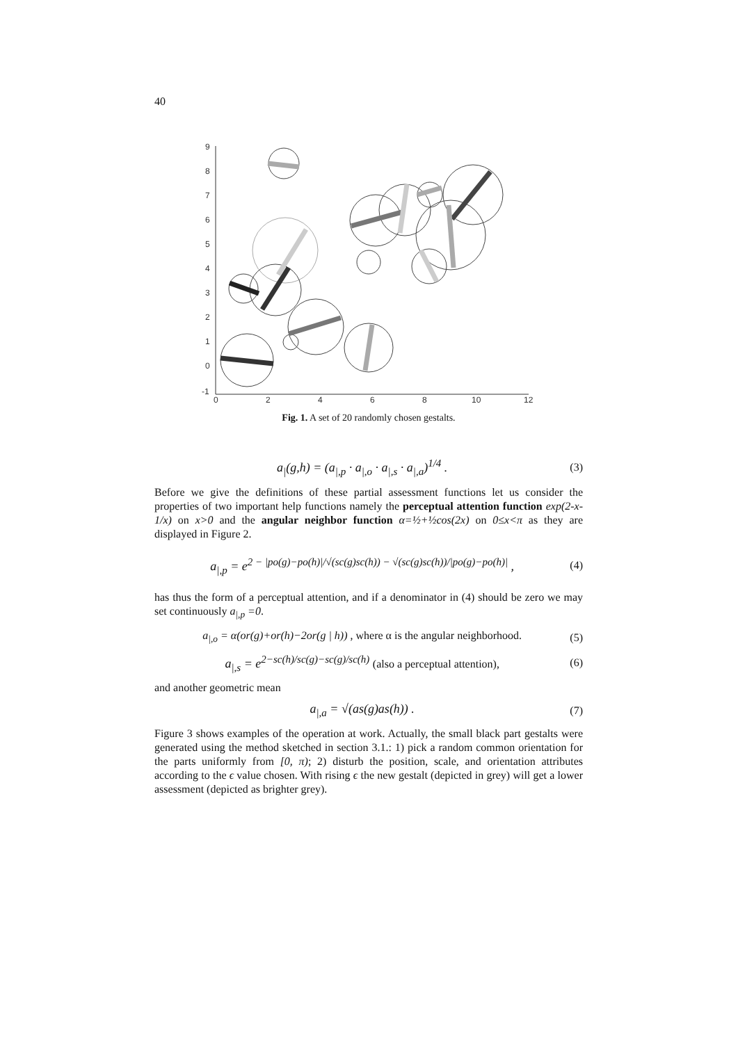40
9
8
7
6
5
4
3
2
1
0
-1
0
2
4
6
8
10
12
Fig. 1. A set of 20 randomly chosen gestalts.
a<sub>|</sub>(g,h) = (a<sub>|,p</sub> · a<sub>|,o</sub> · a<sub>|,s</sub> · a<sub>|,a</sub>)<sup>1/4</sup> . (3)
Before we give the definitions of these partial assessment functions let us consider the properties of two important help functions namely the perceptual attention function exp(2-x-1/x) on x>0 and the angular neighbor function α=½+½cos(2x) on 0≤x<π as they are displayed in Figure 2.
a<sub>|,p</sub> = e<sup>2 − |po(g)−po(h)|/√(sc(g)sc(h)) − √(sc(g)sc(h))/|po(g)−po(h)|</sup> , (4)
has thus the form of a perceptual attention, and if a denominator in (4) should be zero we may set continuously a<sub>|,p</sub> =0.
a<sub>|,o</sub> = α(or(g)+or(h)−2or(g | h)) , where α is the angular neighborhood. (5)
a<sub>|,s</sub> = e<sup>2−sc(h)/sc(g)−sc(g)/sc(h)</sup> (also a perceptual attention), (6)
and another geometric mean
a<sub>|,a</sub> = √(as(g)as(h)) . (7)
Figure 3 shows examples of the operation at work. Actually, the small black part gestalts were generated using the method sketched in section 3.1.: 1) pick a random common orientation for the parts uniformly from [0, π); 2) disturb the position, scale, and orientation attributes according to the ϵ value chosen. With rising ϵ the new gestalt (depicted in grey) will get a lower assessment (depicted as brighter grey).